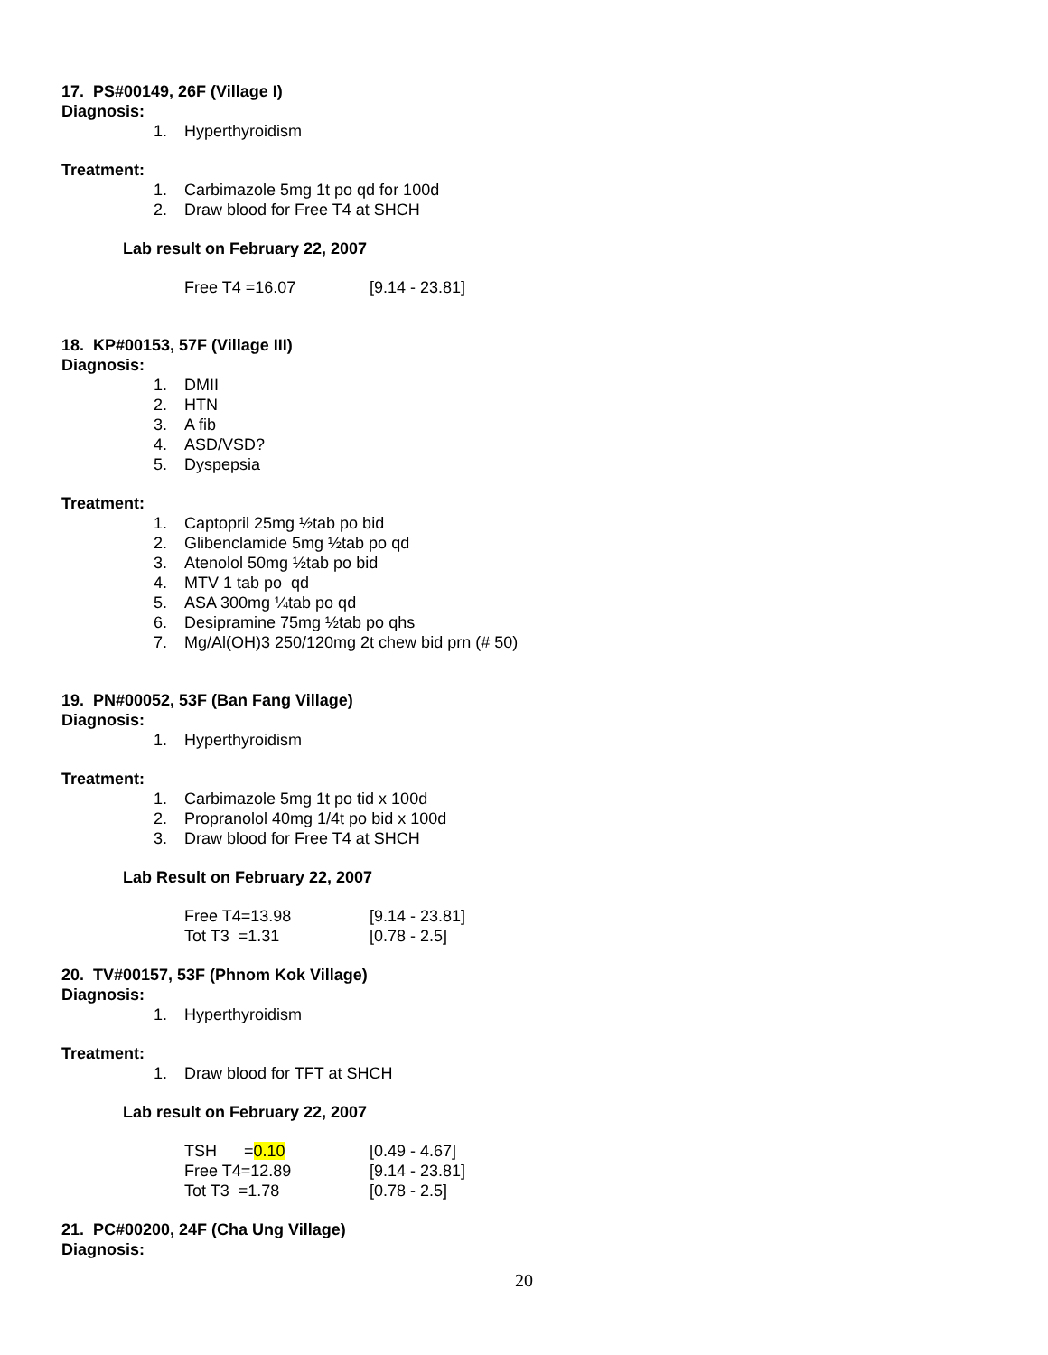17. PS#00149, 26F (Village I)
Diagnosis:
1. Hyperthyroidism
Treatment:
1. Carbimazole 5mg 1t po qd for 100d
2. Draw blood for Free T4 at SHCH
Lab result on February 22, 2007
Free T4 =16.07 [9.14 - 23.81]
18. KP#00153, 57F (Village III)
Diagnosis:
1. DMII
2. HTN
3. A fib
4. ASD/VSD?
5. Dyspepsia
Treatment:
1. Captopril 25mg ½tab po bid
2. Glibenclamide 5mg ½tab po qd
3. Atenolol 50mg ½tab po bid
4. MTV 1 tab po qd
5. ASA 300mg ¼tab po qd
6. Desipramine 75mg ½tab po qhs
7. Mg/Al(OH)3 250/120mg 2t chew bid prn (# 50)
19. PN#00052, 53F (Ban Fang Village)
Diagnosis:
1. Hyperthyroidism
Treatment:
1. Carbimazole 5mg 1t po tid x 100d
2. Propranolol 40mg 1/4t po bid x 100d
3. Draw blood for Free T4 at SHCH
Lab Result on February 22, 2007
Free T4=13.98 [9.14 - 23.81]
Tot T3 =1.31 [0.78 - 2.5]
20. TV#00157, 53F (Phnom Kok Village)
Diagnosis:
1. Hyperthyroidism
Treatment:
1. Draw blood for TFT at SHCH
Lab result on February 22, 2007
TSH =0.10 [0.49 - 4.67]
Free T4=12.89 [9.14 - 23.81]
Tot T3 =1.78 [0.78 - 2.5]
21. PC#00200, 24F (Cha Ung Village)
Diagnosis:
20